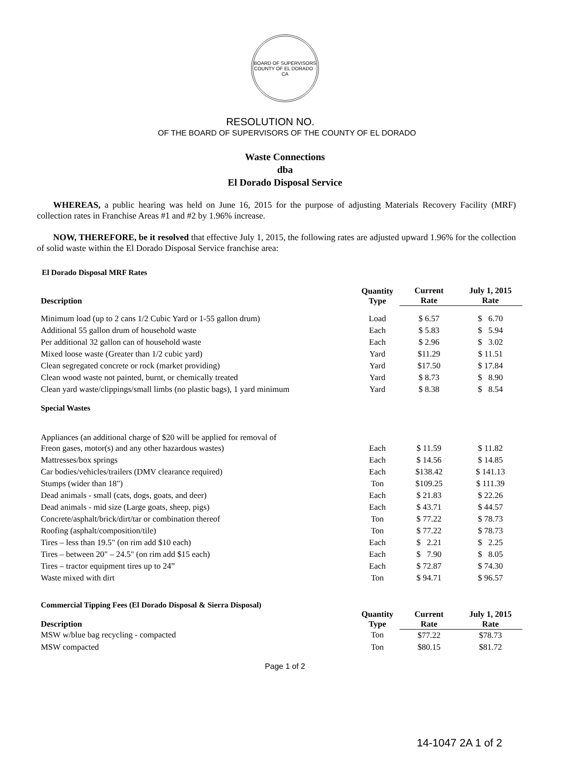BOARD OF SUPERVISORS
COUNTY OF EL DORADO · CA
RESOLUTION NO.
OF THE BOARD OF SUPERVISORS OF THE COUNTY OF EL DORADO
Waste Connections
dba
El Dorado Disposal Service
WHEREAS, a public hearing was held on June 16, 2015 for the purpose of adjusting Materials Recovery Facility (MRF) collection rates in Franchise Areas #1 and #2 by 1.96% increase.
NOW, THEREFORE, be it resolved that effective July 1, 2015, the following rates are adjusted upward 1.96% for the collection of solid waste within the El Dorado Disposal Service franchise area:
El Dorado Disposal MRF Rates
| Description | Quantity Type | Current Rate | July 1, 2015 Rate |
| --- | --- | --- | --- |
| Minimum load (up to 2 cans 1/2 Cubic Yard or 1-55 gallon drum) | Load | $ 6.57 | $ 6.70 |
| Additional 55 gallon drum of household waste | Each | $ 5.83 | $ 5.94 |
| Per additional 32 gallon can of household waste | Each | $ 2.96 | $ 3.02 |
| Mixed loose waste (Greater than 1/2 cubic yard) | Yard | $11.29 | $ 11.51 |
| Clean segregated concrete or rock (market providing) | Yard | $17.50 | $ 17.84 |
| Clean wood waste not painted, burnt, or chemically treated | Yard | $ 8.73 | $ 8.90 |
| Clean yard waste/clippings/small limbs (no plastic bags), 1 yard minimum | Yard | $ 8.38 | $ 8.54 |
| Special Wastes | | | |
| Appliances (an additional charge of $20 will be applied for removal of | | | |
| Freon gases, motor(s) and any other hazardous wastes) | Each | $ 11.59 | $ 11.82 |
| Mattresses/box springs | Each | $ 14.56 | $ 14.85 |
| Car bodies/vehicles/trailers (DMV clearance required) | Each | $138.42 | $ 141.13 |
| Stumps (wider than 18") | Ton | $109.25 | $ 111.39 |
| Dead animals - small (cats, dogs, goats, and deer) | Each | $ 21.83 | $ 22.26 |
| Dead animals - mid size (Large goats, sheep, pigs) | Each | $ 43.71 | $ 44.57 |
| Concrete/asphalt/brick/dirt/tar or combination thereof | Ton | $ 77.22 | $ 78.73 |
| Roofing (asphalt/composition/tile) | Ton | $ 77.22 | $ 78.73 |
| Tires – less than 19.5" (on rim add $10 each) | Each | $ 2.21 | $ 2.25 |
| Tires – between 20" – 24.5" (on rim add $15 each) | Each | $ 7.90 | $ 8.05 |
| Tires – tractor equipment tires up to 24” | Each | $ 72.87 | $ 74.30 |
| Waste mixed with dirt | Ton | $ 94.71 | $ 96.57 |
| Commercial Tipping Fees (El Dorado Disposal & Sierra Disposal) | | | |
| Description | Quantity Type | Current Rate | July 1, 2015 Rate |
| MSW w/blue bag recycling - compacted | Ton | $77.22 | $78.73 |
| MSW compacted | Ton | $80.15 | $81.72 |
Page 1 of 2
14-1047 2A 1 of 2